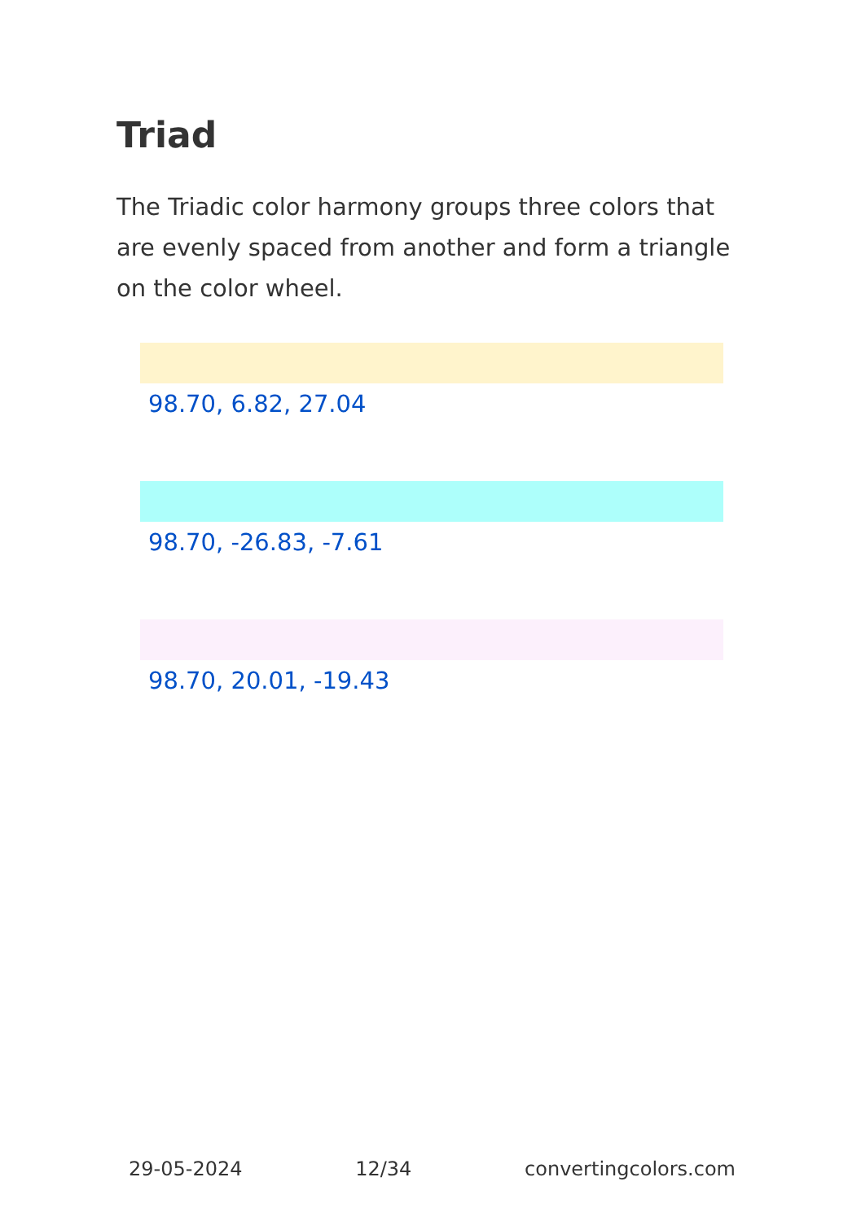Triad
The Triadic color harmony groups three colors that are evenly spaced from another and form a triangle on the color wheel.
98.70, 6.82, 27.04
98.70, -26.83, -7.61
98.70, 20.01, -19.43
29-05-2024 12/34 convertingcolors.com